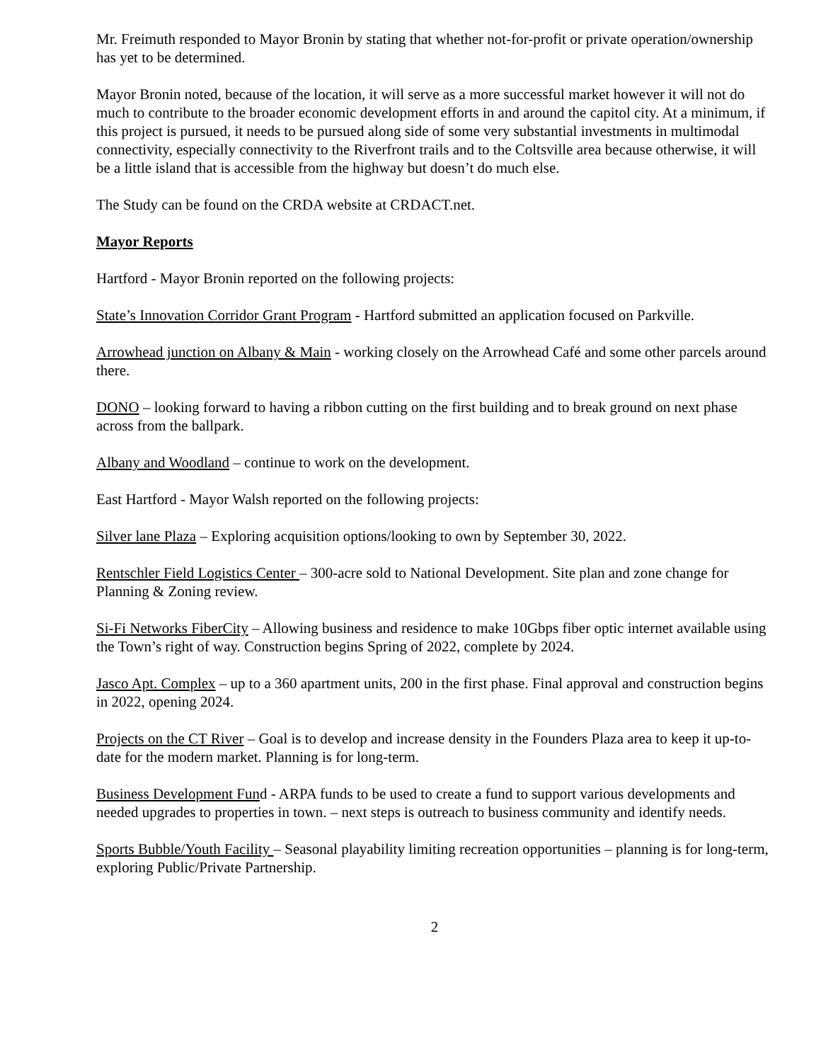Mr. Freimuth responded to Mayor Bronin by stating that whether not-for-profit or private operation/ownership has yet to be determined.
Mayor Bronin noted, because of the location, it will serve as a more successful market however it will not do much to contribute to the broader economic development efforts in and around the capitol city. At a minimum, if this project is pursued, it needs to be pursued along side of some very substantial investments in multimodal connectivity, especially connectivity to the Riverfront trails and to the Coltsville area because otherwise, it will be a little island that is accessible from the highway but doesn’t do much else.
The Study can be found on the CRDA website at CRDACT.net.
Mayor Reports
Hartford - Mayor Bronin reported on the following projects:
State’s Innovation Corridor Grant Program - Hartford submitted an application focused on Parkville.
Arrowhead junction on Albany & Main - working closely on the Arrowhead Café and some other parcels around there.
DONO – looking forward to having a ribbon cutting on the first building and to break ground on next phase across from the ballpark.
Albany and Woodland – continue to work on the development.
East Hartford - Mayor Walsh reported on the following projects:
Silver lane Plaza – Exploring acquisition options/looking to own by September 30, 2022.
Rentschler Field Logistics Center – 300-acre sold to National Development. Site plan and zone change for Planning & Zoning review.
Si-Fi Networks FiberCity – Allowing business and residence to make 10Gbps fiber optic internet available using the Town’s right of way. Construction begins Spring of 2022, complete by 2024.
Jasco Apt. Complex – up to a 360 apartment units, 200 in the first phase. Final approval and construction begins in 2022, opening 2024.
Projects on the CT River – Goal is to develop and increase density in the Founders Plaza area to keep it up-to-date for the modern market. Planning is for long-term.
Business Development Fund - ARPA funds to be used to create a fund to support various developments and needed upgrades to properties in town. – next steps is outreach to business community and identify needs.
Sports Bubble/Youth Facility – Seasonal playability limiting recreation opportunities – planning is for long-term, exploring Public/Private Partnership.
2